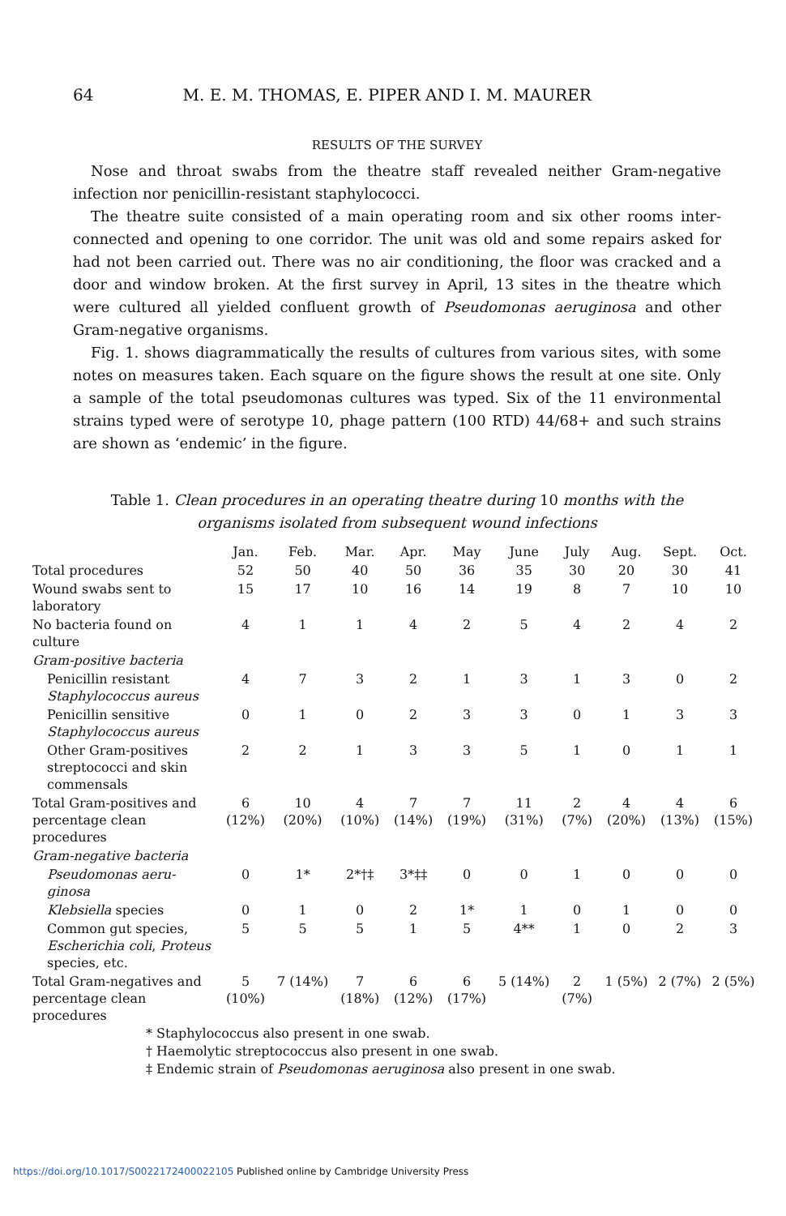64 M. E. M. THOMAS, E. PIPER AND I. M. MAURER
RESULTS OF THE SURVEY
Nose and throat swabs from the theatre staff revealed neither Gram-negative infection nor penicillin-resistant staphylococci.
The theatre suite consisted of a main operating room and six other rooms inter-connected and opening to one corridor. The unit was old and some repairs asked for had not been carried out. There was no air conditioning, the floor was cracked and a door and window broken. At the first survey in April, 13 sites in the theatre which were cultured all yielded confluent growth of Pseudomonas aeruginosa and other Gram-negative organisms.
Fig. 1. shows diagrammatically the results of cultures from various sites, with some notes on measures taken. Each square on the figure shows the result at one site. Only a sample of the total pseudomonas cultures was typed. Six of the 11 environmental strains typed were of serotype 10, phage pattern (100 RTD) 44/68+ and such strains are shown as ‘endemic’ in the figure.
Table 1. Clean procedures in an operating theatre during 10 months with the organisms isolated from subsequent wound infections
| | Jan. | Feb. | Mar. | Apr. | May | June | July | Aug. | Sept. | Oct. |
| --- | --- | --- | --- | --- | --- | --- | --- | --- | --- | --- |
| Total procedures | 52 | 50 | 40 | 50 | 36 | 35 | 30 | 20 | 30 | 41 |
| Wound swabs sent to laboratory | 15 | 17 | 10 | 16 | 14 | 19 | 8 | 7 | 10 | 10 |
| No bacteria found on culture | 4 | 1 | 1 | 4 | 2 | 5 | 4 | 2 | 4 | 2 |
| Gram-positive bacteria | | | | | | | | | | |
| Penicillin resistant Staphylococcus aureus | 4 | 7 | 3 | 2 | 1 | 3 | 1 | 3 | 0 | 2 |
| Penicillin sensitive Staphylococcus aureus | 0 | 1 | 0 | 2 | 3 | 3 | 0 | 1 | 3 | 3 |
| Other Gram-positives streptococci and skin commensals | 2 | 2 | 1 | 3 | 3 | 5 | 1 | 0 | 1 | 1 |
| Total Gram-positives and percentage clean procedures | 6 (12%) | 10 (20%) | 4 (10%) | 7 (14%) | 7 (19%) | 11 (31%) | 2 (7%) | 4 (20%) | 4 (13%) | 6 (15%) |
| Gram-negative bacteria | | | | | | | | | | |
| Pseudomonas aeru-ginosa | 0 | 1* | 2*†‡ | 3*‡‡ | 0 | 0 | 1 | 0 | 0 | 0 |
| Klebsiella species | 0 | 1 | 0 | 2 | 1* | 1 | 0 | 1 | 0 | 0 |
| Common gut species, Escherichia coli , Proteus species, etc. | 5 | 5 | 5 | 1 | 5 | 4** | 1 | 0 | 2 | 3 |
| Total Gram-negatives and percentage clean procedures | 5 (10%) | 7 (14%) | 7 (18%) | 6 (12%) | 6 (17%) | 5 (14%) | 2 (7%) | 1 (5%) | 2 (7%) | 2 (5%) |
* Staphylococcus also present in one swab.
† Haemolytic streptococcus also present in one swab.
‡ Endemic strain of Pseudomonas aeruginosa also present in one swab.
https://doi.org/10.1017/S0022172400022105 Published online by Cambridge University Press